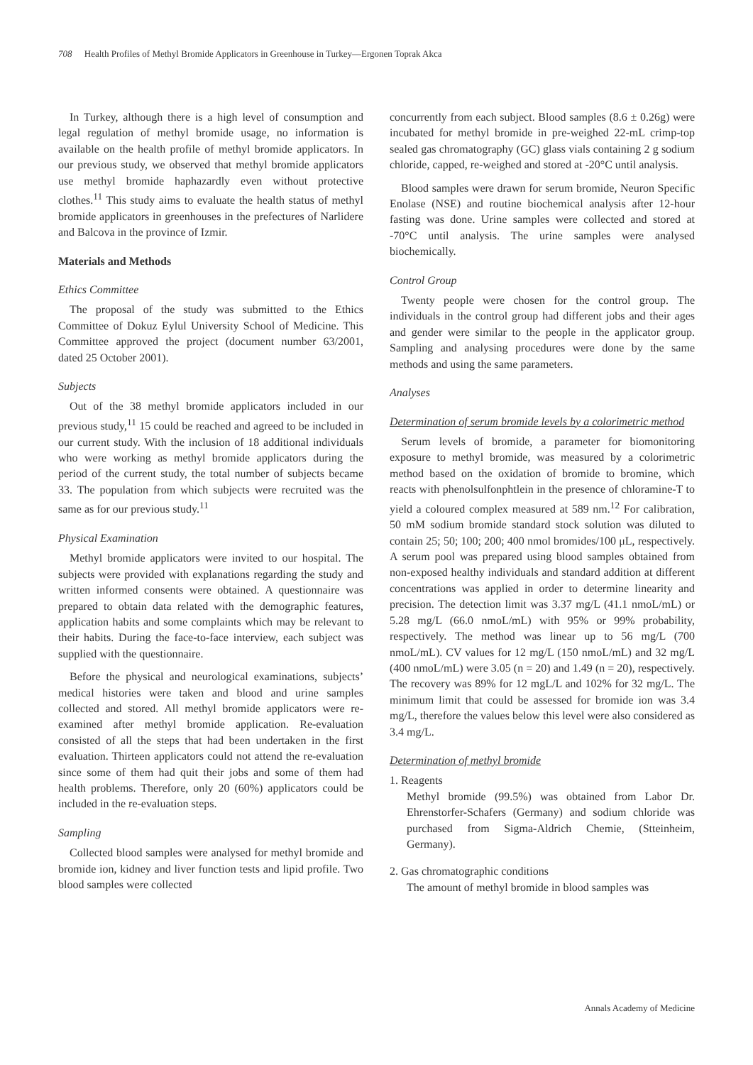708 Health Profiles of Methyl Bromide Applicators in Greenhouse in Turkey—Ergonen Toprak Akca
In Turkey, although there is a high level of consumption and legal regulation of methyl bromide usage, no information is available on the health profile of methyl bromide applicators. In our previous study, we observed that methyl bromide applicators use methyl bromide haphazardly even without protective clothes.<sup>11</sup> This study aims to evaluate the health status of methyl bromide applicators in greenhouses in the prefectures of Narlidere and Balcova in the province of Izmir.
Materials and Methods
Ethics Committee
The proposal of the study was submitted to the Ethics Committee of Dokuz Eylul University School of Medicine. This Committee approved the project (document number 63/2001, dated 25 October 2001).
Subjects
Out of the 38 methyl bromide applicators included in our previous study,<sup>11</sup> 15 could be reached and agreed to be included in our current study. With the inclusion of 18 additional individuals who were working as methyl bromide applicators during the period of the current study, the total number of subjects became 33. The population from which subjects were recruited was the same as for our previous study.<sup>11</sup>
Physical Examination
Methyl bromide applicators were invited to our hospital. The subjects were provided with explanations regarding the study and written informed consents were obtained. A questionnaire was prepared to obtain data related with the demographic features, application habits and some complaints which may be relevant to their habits. During the face-to-face interview, each subject was supplied with the questionnaire.
Before the physical and neurological examinations, subjects’ medical histories were taken and blood and urine samples collected and stored. All methyl bromide applicators were re-examined after methyl bromide application. Re-evaluation consisted of all the steps that had been undertaken in the first evaluation. Thirteen applicators could not attend the re-evaluation since some of them had quit their jobs and some of them had health problems. Therefore, only 20 (60%) applicators could be included in the re-evaluation steps.
Sampling
Collected blood samples were analysed for methyl bromide and bromide ion, kidney and liver function tests and lipid profile. Two blood samples were collected
concurrently from each subject. Blood samples (8.6 ± 0.26g) were incubated for methyl bromide in pre-weighed 22-mL crimp-top sealed gas chromatography (GC) glass vials containing 2 g sodium chloride, capped, re-weighed and stored at -20°C until analysis.
Blood samples were drawn for serum bromide, Neuron Specific Enolase (NSE) and routine biochemical analysis after 12-hour fasting was done. Urine samples were collected and stored at -70°C until analysis. The urine samples were analysed biochemically.
Control Group
Twenty people were chosen for the control group. The individuals in the control group had different jobs and their ages and gender were similar to the people in the applicator group. Sampling and analysing procedures were done by the same methods and using the same parameters.
Analyses
Determination of serum bromide levels by a colorimetric method
Serum levels of bromide, a parameter for biomonitoring exposure to methyl bromide, was measured by a colorimetric method based on the oxidation of bromide to bromine, which reacts with phenolsulfonphtlein in the presence of chloramine-T to yield a coloured complex measured at 589 nm.<sup>12</sup> For calibration, 50 mM sodium bromide standard stock solution was diluted to contain 25; 50; 100; 200; 400 nmol bromides/100 μL, respectively. A serum pool was prepared using blood samples obtained from non-exposed healthy individuals and standard addition at different concentrations was applied in order to determine linearity and precision. The detection limit was 3.37 mg/L (41.1 nmoL/mL) or 5.28 mg/L (66.0 nmoL/mL) with 95% or 99% probability, respectively. The method was linear up to 56 mg/L (700 nmoL/mL). CV values for 12 mg/L (150 nmoL/mL) and 32 mg/L (400 nmoL/mL) were 3.05 (n = 20) and 1.49 (n = 20), respectively. The recovery was 89% for 12 mgL/L and 102% for 32 mg/L. The minimum limit that could be assessed for bromide ion was 3.4 mg/L, therefore the values below this level were also considered as 3.4 mg/L.
Determination of methyl bromide
1. Reagents
Methyl bromide (99.5%) was obtained from Labor Dr. Ehrenstorfer-Schafers (Germany) and sodium chloride was purchased from Sigma-Aldrich Chemie, (Stteinheim, Germany).
2. Gas chromatographic conditions
The amount of methyl bromide in blood samples was
Annals Academy of Medicine